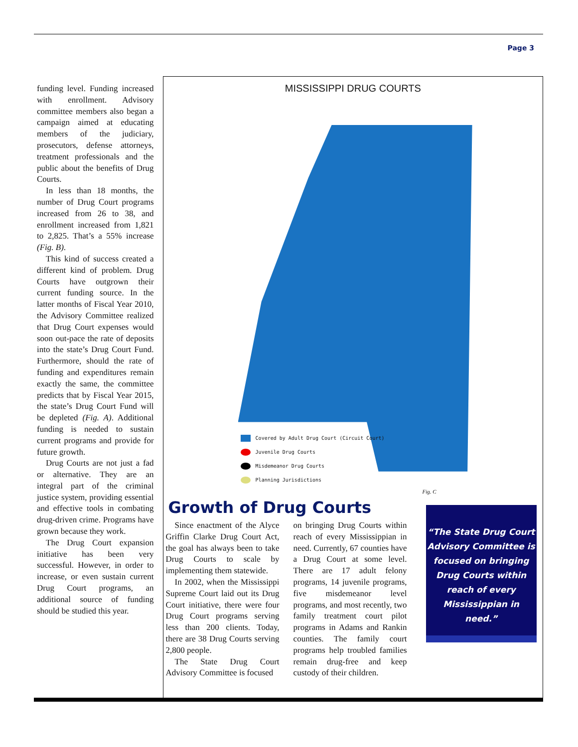Page 3
funding level. Funding increased with enrollment. Advisory committee members also began a campaign aimed at educating members of the judiciary, prosecutors, defense attorneys, treatment professionals and the public about the benefits of Drug Courts.
In less than 18 months, the number of Drug Court programs increased from 26 to 38, and enrollment increased from 1,821 to 2,825. That’s a 55% increase (Fig. B).
This kind of success created a different kind of problem. Drug Courts have outgrown their current funding source. In the latter months of Fiscal Year 2010, the Advisory Committee realized that Drug Court expenses would soon out-pace the rate of deposits into the state’s Drug Court Fund. Furthermore, should the rate of funding and expenditures remain exactly the same, the committee predicts that by Fiscal Year 2015, the state’s Drug Court Fund will be depleted (Fig. A). Additional funding is needed to sustain current programs and provide for future growth.
Drug Courts are not just a fad or alternative. They are an integral part of the criminal justice system, providing essential and effective tools in combating drug-driven crime. Programs have grown because they work.
The Drug Court expansion initiative has been very successful. However, in order to increase, or even sustain current Drug Court programs, an additional source of funding should be studied this year.
MISSISSIPPI DRUG COURTS
Covered by Adult Drug Court (Circuit Court)
Juvenile Drug Courts
Misdemeanor Drug Courts
Planning Jurisdictions
Fig. C
Growth of Drug Courts
Since enactment of the Alyce Griffin Clarke Drug Court Act, the goal has always been to take Drug Courts to scale by implementing them statewide.
In 2002, when the Mississippi Supreme Court laid out its Drug Court initiative, there were four Drug Court programs serving less than 200 clients. Today, there are 38 Drug Courts serving 2,800 people.
The State Drug Court Advisory Committee is focused
on bringing Drug Courts within reach of every Mississippian in need. Currently, 67 counties have a Drug Court at some level. There are 17 adult felony programs, 14 juvenile programs, five misdemeanor level programs, and most recently, two family treatment court pilot programs in Adams and Rankin counties. The family court programs help troubled families remain drug-free and keep custody of their children.
“The State Drug Court Advisory Committee is focused on bringing Drug Courts within reach of every Mississippian in need.”